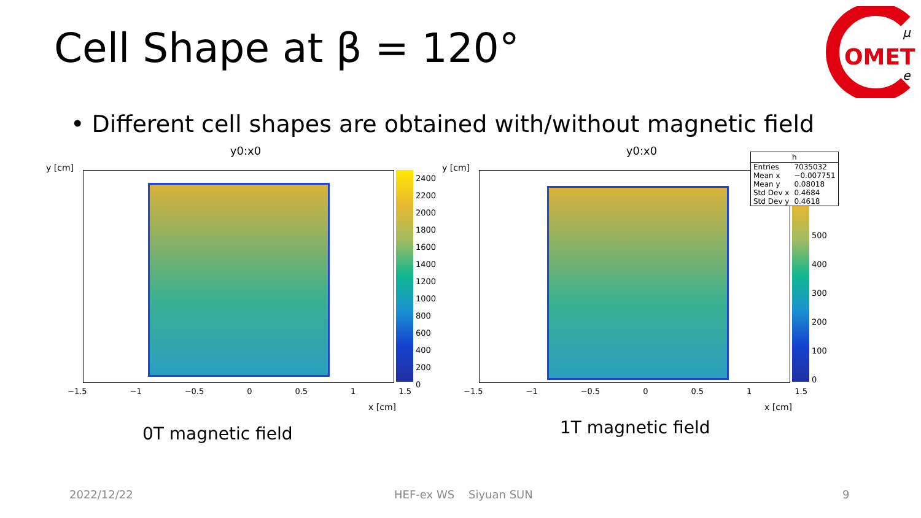Cell Shape at β = 120°
OMET
μ
e
• Different cell shapes are obtained with/without magnetic field
y0:x0
y [cm]
2400
2200
2000
1800
1600
1400
1200
1000
800
600
400
200
0
−1.5 −1 −0.5 0 0.5 1 1.5
x [cm]
y0:x0
y [cm]
500
400
300
200
100
0
−1.5 −1 −0.5 0 0.5 1 1.5
x [cm]
| h | |
| --- | --- |
| Entries | 7035032 |
| Mean x | −0.007751 |
| Mean y | 0.08018 |
| Std Dev x | 0.4684 |
| Std Dev y | 0.4618 |
0T magnetic field 1T magnetic field
2022/12/22 HEF-ex WS Siyuan SUN 9